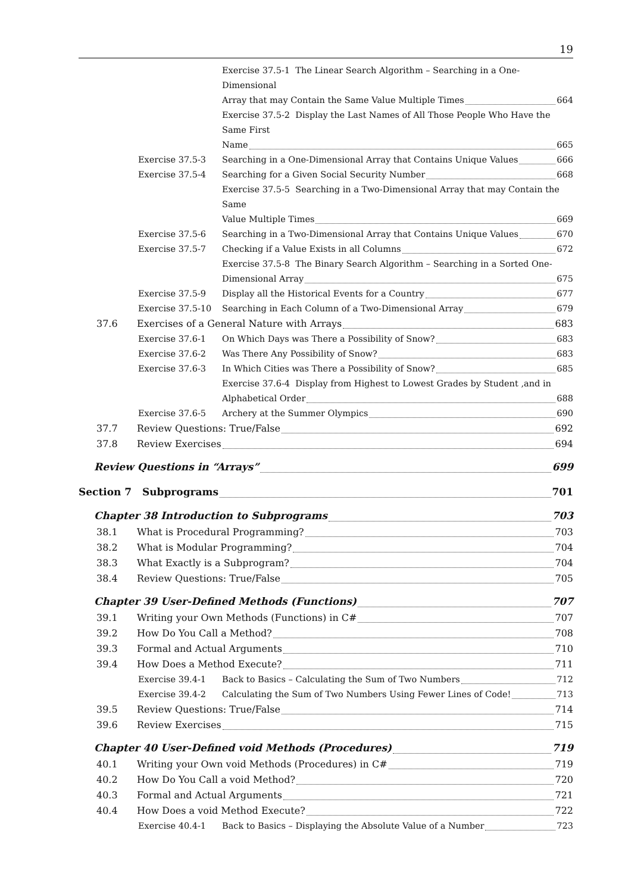19
Exercise 37.5-1 The Linear Search Algorithm – Searching in a One-Dimensional
Array that may Contain the Same Value Multiple Times 664
Exercise 37.5-2 Display the Last Names of All Those People Who Have the Same First
Name 665
Exercise 37.5-3 Searching in a One-Dimensional Array that Contains Unique Values 666
Exercise 37.5-4 Searching for a Given Social Security Number 668
Exercise 37.5-5 Searching in a Two-Dimensional Array that may Contain the Same
Value Multiple Times 669
Exercise 37.5-6 Searching in a Two-Dimensional Array that Contains Unique Values 670
Exercise 37.5-7 Checking if a Value Exists in all Columns 672
Exercise 37.5-8 The Binary Search Algorithm – Searching in a Sorted One-
Dimensional Array 675
Exercise 37.5-9 Display all the Historical Events for a Country 677
Exercise 37.5-10 Searching in Each Column of a Two-Dimensional Array 679
37.6 Exercises of a General Nature with Arrays 683
Exercise 37.6-1 On Which Days was There a Possibility of Snow? 683
Exercise 37.6-2 Was There Any Possibility of Snow? 683
Exercise 37.6-3 In Which Cities was There a Possibility of Snow? 685
Exercise 37.6-4 Display from Highest to Lowest Grades by Student ,and in
Alphabetical Order 688
Exercise 37.6-5 Archery at the Summer Olympics 690
37.7 Review Questions: True/False 692
37.8 Review Exercises 694
Review Questions in “Arrays” 699
Section 7 Subprograms 701
Chapter 38 Introduction to Subprograms 703
38.1 What is Procedural Programming? 703
38.2 What is Modular Programming? 704
38.3 What Exactly is a Subprogram? 704
38.4 Review Questions: True/False 705
Chapter 39 User-Defined Methods (Functions) 707
39.1 Writing your Own Methods (Functions) in C# 707
39.2 How Do You Call a Method? 708
39.3 Formal and Actual Arguments 710
39.4 How Does a Method Execute? 711
Exercise 39.4-1 Back to Basics – Calculating the Sum of Two Numbers 712
Exercise 39.4-2 Calculating the Sum of Two Numbers Using Fewer Lines of Code! 713
39.5 Review Questions: True/False 714
39.6 Review Exercises 715
Chapter 40 User-Defined void Methods (Procedures) 719
40.1 Writing your Own void Methods (Procedures) in C# 719
40.2 How Do You Call a void Method? 720
40.3 Formal and Actual Arguments 721
40.4 How Does a void Method Execute? 722
Exercise 40.4-1 Back to Basics – Displaying the Absolute Value of a Number 723